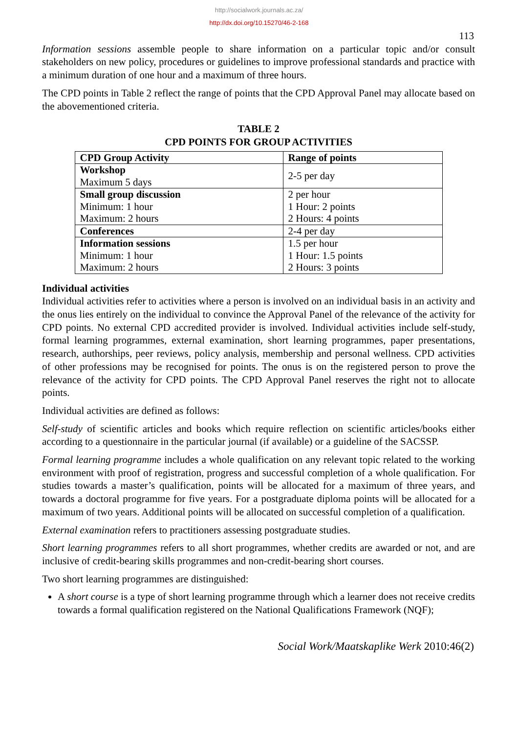http://socialwork.journals.ac.za/
http://dx.doi.org/10.15270/46-2-168
113
Information sessions assemble people to share information on a particular topic and/or consult stakeholders on new policy, procedures or guidelines to improve professional standards and practice with a minimum duration of one hour and a maximum of three hours.
The CPD points in Table 2 reflect the range of points that the CPD Approval Panel may allocate based on the abovementioned criteria.
TABLE 2
CPD POINTS FOR GROUP ACTIVITIES
| CPD Group Activity | Range of points |
| --- | --- |
| Workshop Maximum 5 days | 2-5 per day |
| Small group discussion Minimum: 1 hour Maximum: 2 hours | 2 per hour 1 Hour: 2 points 2 Hours: 4 points |
| Conferences | 2-4 per day |
| Information sessions Minimum: 1 hour Maximum: 2 hours | 1.5 per hour 1 Hour: 1.5 points 2 Hours: 3 points |
Individual activities
Individual activities refer to activities where a person is involved on an individual basis in an activity and the onus lies entirely on the individual to convince the Approval Panel of the relevance of the activity for CPD points. No external CPD accredited provider is involved. Individual activities include self-study, formal learning programmes, external examination, short learning programmes, paper presentations, research, authorships, peer reviews, policy analysis, membership and personal wellness. CPD activities of other professions may be recognised for points. The onus is on the registered person to prove the relevance of the activity for CPD points. The CPD Approval Panel reserves the right not to allocate points.
Individual activities are defined as follows:
Self-study of scientific articles and books which require reflection on scientific articles/books either according to a questionnaire in the particular journal (if available) or a guideline of the SACSSP.
Formal learning programme includes a whole qualification on any relevant topic related to the working environment with proof of registration, progress and successful completion of a whole qualification. For studies towards a master’s qualification, points will be allocated for a maximum of three years, and towards a doctoral programme for five years. For a postgraduate diploma points will be allocated for a maximum of two years. Additional points will be allocated on successful completion of a qualification.
External examination refers to practitioners assessing postgraduate studies.
Short learning programmes refers to all short programmes, whether credits are awarded or not, and are inclusive of credit-bearing skills programmes and non-credit-bearing short courses.
Two short learning programmes are distinguished:
A short course is a type of short learning programme through which a learner does not receive credits towards a formal qualification registered on the National Qualifications Framework (NQF);
Social Work/Maatskaplike Werk 2010:46(2)